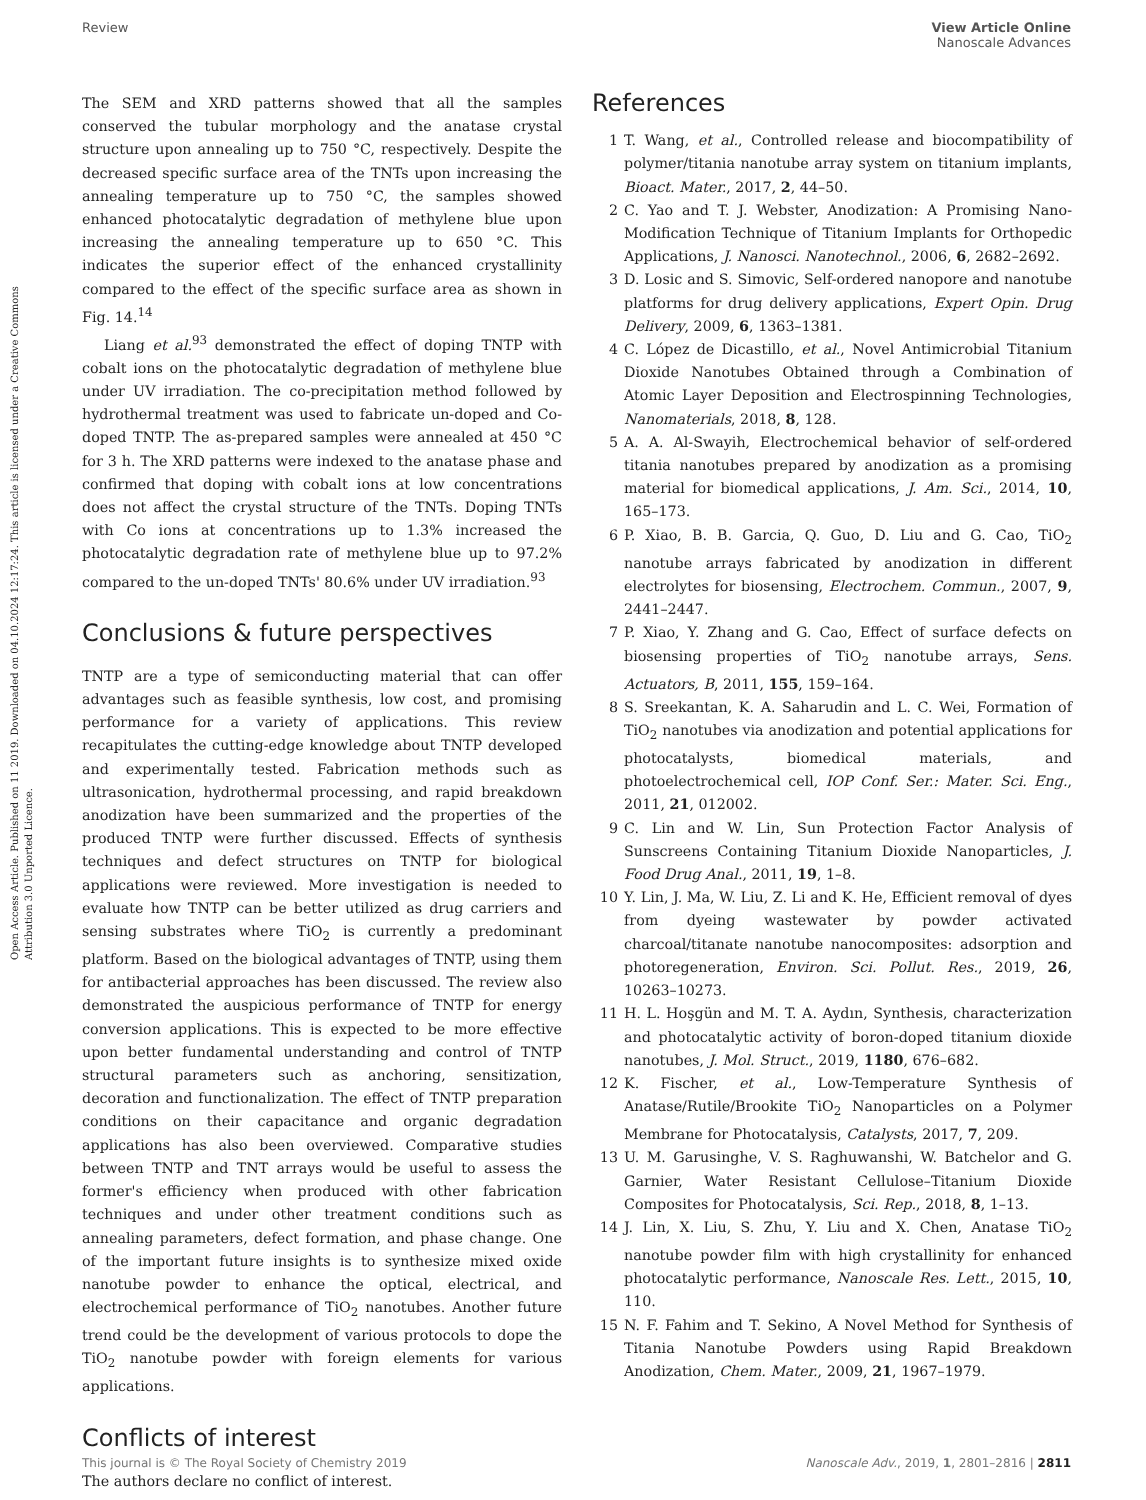Open Access Article. Published on 11 2019. Downloaded on 04.10.2024 12:17:24. This article is licensed under a Creative Commons Attribution 3.0 Unported Licence.
Review View Article Online
Nanoscale Advances
The SEM and XRD patterns showed that all the samples conserved the tubular morphology and the anatase crystal structure upon annealing up to 750 °C, respectively. Despite the decreased specific surface area of the TNTs upon increasing the annealing temperature up to 750 °C, the samples showed enhanced photocatalytic degradation of methylene blue upon increasing the annealing temperature up to 650 °C. This indicates the superior effect of the enhanced crystallinity compared to the effect of the specific surface area as shown in Fig. 14.<sup>14</sup>
Liang et al.<sup>93</sup> demonstrated the effect of doping TNTP with cobalt ions on the photocatalytic degradation of methylene blue under UV irradiation. The co-precipitation method followed by hydrothermal treatment was used to fabricate un-doped and Co-doped TNTP. The as-prepared samples were annealed at 450 °C for 3 h. The XRD patterns were indexed to the anatase phase and confirmed that doping with cobalt ions at low concentrations does not affect the crystal structure of the TNTs. Doping TNTs with Co ions at concentrations up to 1.3% increased the photocatalytic degradation rate of methylene blue up to 97.2% compared to the un-doped TNTs' 80.6% under UV irradiation.<sup>93</sup>
Conclusions & future perspectives
TNTP are a type of semiconducting material that can offer advantages such as feasible synthesis, low cost, and promising performance for a variety of applications. This review recapitulates the cutting-edge knowledge about TNTP developed and experimentally tested. Fabrication methods such as ultrasonication, hydrothermal processing, and rapid breakdown anodization have been summarized and the properties of the produced TNTP were further discussed. Effects of synthesis techniques and defect structures on TNTP for biological applications were reviewed. More investigation is needed to evaluate how TNTP can be better utilized as drug carriers and sensing substrates where TiO<sub>2</sub> is currently a predominant platform. Based on the biological advantages of TNTP, using them for antibacterial approaches has been discussed. The review also demonstrated the auspicious performance of TNTP for energy conversion applications. This is expected to be more effective upon better fundamental understanding and control of TNTP structural parameters such as anchoring, sensitization, decoration and functionalization. The effect of TNTP preparation conditions on their capacitance and organic degradation applications has also been overviewed. Comparative studies between TNTP and TNT arrays would be useful to assess the former's efficiency when produced with other fabrication techniques and under other treatment conditions such as annealing parameters, defect formation, and phase change. One of the important future insights is to synthesize mixed oxide nanotube powder to enhance the optical, electrical, and electrochemical performance of TiO<sub>2</sub> nanotubes. Another future trend could be the development of various protocols to dope the TiO<sub>2</sub> nanotube powder with foreign elements for various applications.
Conflicts of interest
The authors declare no conflict of interest.
References
1 T. Wang, et al., Controlled release and biocompatibility of polymer/titania nanotube array system on titanium implants, Bioact. Mater., 2017, 2, 44–50.
2 C. Yao and T. J. Webster, Anodization: A Promising Nano-Modification Technique of Titanium Implants for Orthopedic Applications, J. Nanosci. Nanotechnol., 2006, 6, 2682–2692.
3 D. Losic and S. Simovic, Self-ordered nanopore and nanotube platforms for drug delivery applications, Expert Opin. Drug Delivery, 2009, 6, 1363–1381.
4 C. López de Dicastillo, et al., Novel Antimicrobial Titanium Dioxide Nanotubes Obtained through a Combination of Atomic Layer Deposition and Electrospinning Technologies, Nanomaterials, 2018, 8, 128.
5 A. A. Al-Swayih, Electrochemical behavior of self-ordered titania nanotubes prepared by anodization as a promising material for biomedical applications, J. Am. Sci., 2014, 10, 165–173.
6 P. Xiao, B. B. Garcia, Q. Guo, D. Liu and G. Cao, TiO<sub>2</sub> nanotube arrays fabricated by anodization in different electrolytes for biosensing, Electrochem. Commun., 2007, 9, 2441–2447.
7 P. Xiao, Y. Zhang and G. Cao, Effect of surface defects on biosensing properties of TiO<sub>2</sub> nanotube arrays, Sens. Actuators, B, 2011, 155, 159–164.
8 S. Sreekantan, K. A. Saharudin and L. C. Wei, Formation of TiO<sub>2</sub> nanotubes via anodization and potential applications for photocatalysts, biomedical materials, and photoelectrochemical cell, IOP Conf. Ser.: Mater. Sci. Eng., 2011, 21, 012002.
9 C. Lin and W. Lin, Sun Protection Factor Analysis of Sunscreens Containing Titanium Dioxide Nanoparticles, J. Food Drug Anal., 2011, 19, 1–8.
10 Y. Lin, J. Ma, W. Liu, Z. Li and K. He, Efficient removal of dyes from dyeing wastewater by powder activated charcoal/titanate nanotube nanocomposites: adsorption and photoregeneration, Environ. Sci. Pollut. Res., 2019, 26, 10263–10273.
11 H. L. Hoşgün and M. T. A. Aydın, Synthesis, characterization and photocatalytic activity of boron-doped titanium dioxide nanotubes, J. Mol. Struct., 2019, 1180, 676–682.
12 K. Fischer, et al., Low-Temperature Synthesis of Anatase/Rutile/Brookite TiO<sub>2</sub> Nanoparticles on a Polymer Membrane for Photocatalysis, Catalysts, 2017, 7, 209.
13 U. M. Garusinghe, V. S. Raghuwanshi, W. Batchelor and G. Garnier, Water Resistant Cellulose–Titanium Dioxide Composites for Photocatalysis, Sci. Rep., 2018, 8, 1–13.
14 J. Lin, X. Liu, S. Zhu, Y. Liu and X. Chen, Anatase TiO<sub>2</sub> nanotube powder film with high crystallinity for enhanced photocatalytic performance, Nanoscale Res. Lett., 2015, 10, 110.
15 N. F. Fahim and T. Sekino, A Novel Method for Synthesis of Titania Nanotube Powders using Rapid Breakdown Anodization, Chem. Mater., 2009, 21, 1967–1979.
This journal is © The Royal Society of Chemistry 2019 Nanoscale Adv., 2019, 1, 2801–2816 | 2811